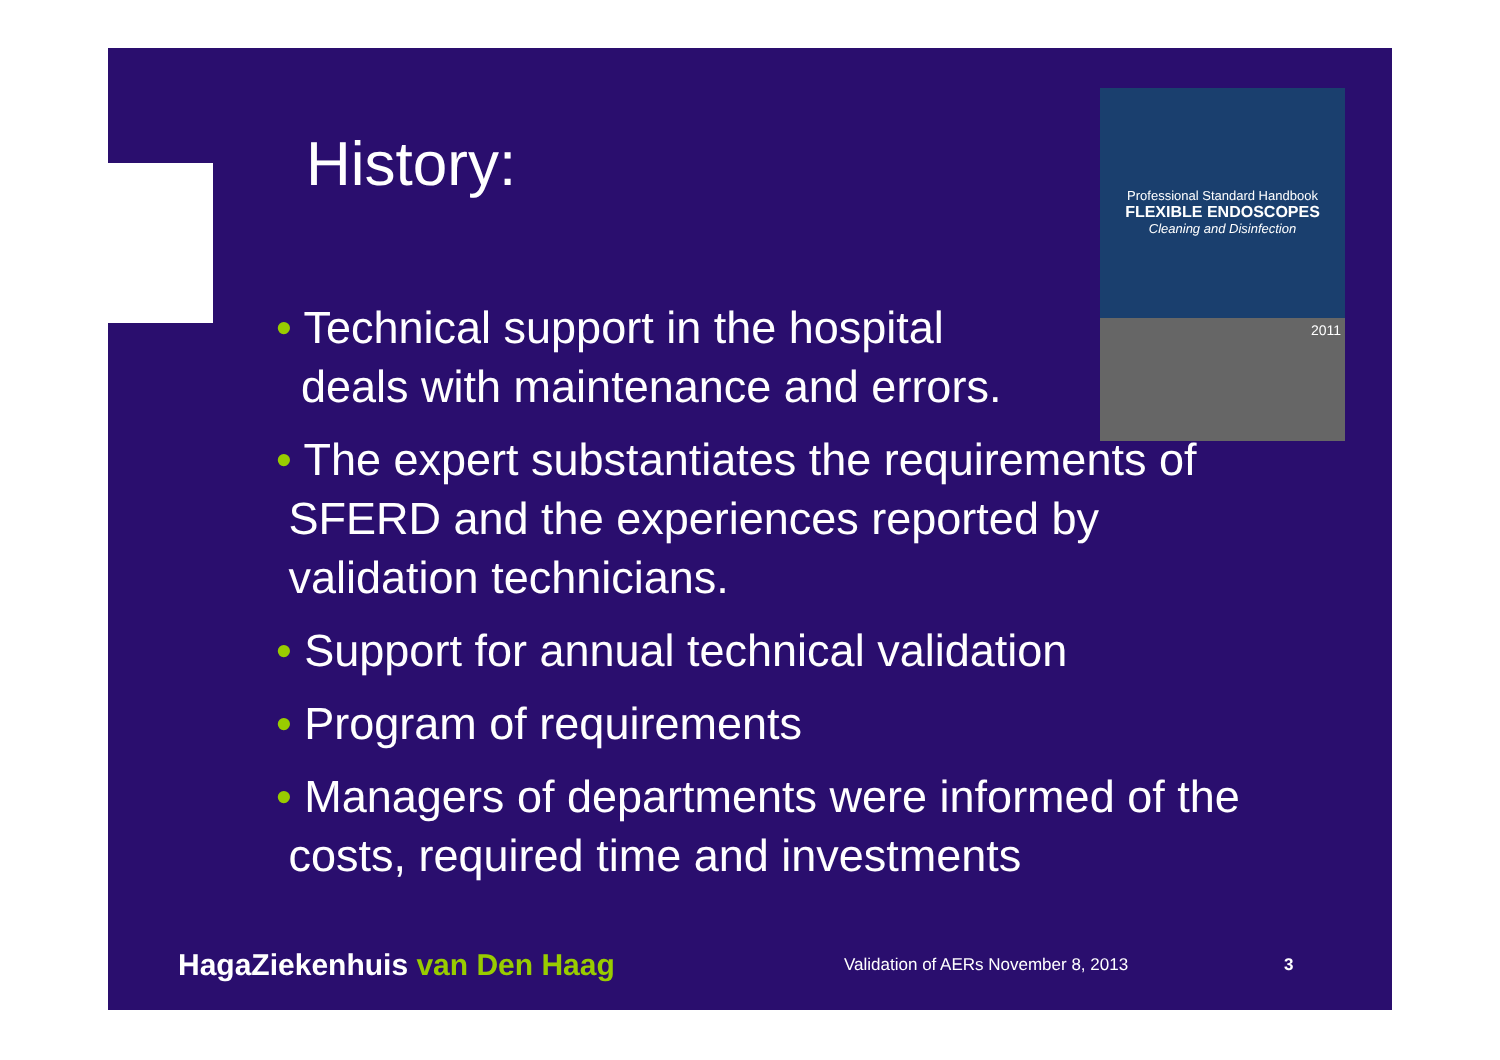History:
Professional Standard Handbook
FLEXIBLE ENDOSCOPES
Cleaning and Disinfection
2011
• Technical support in the hospital
deals with maintenance and errors.
• The expert substantiates the requirements of
SFERD and the experiences reported by
validation technicians.
• Support for annual technical validation
• Program of requirements
• Managers of departments were informed of the
costs, required time and investments
HagaZiekenhuis van Den Haag
Validation of AERs November 8, 2013 3